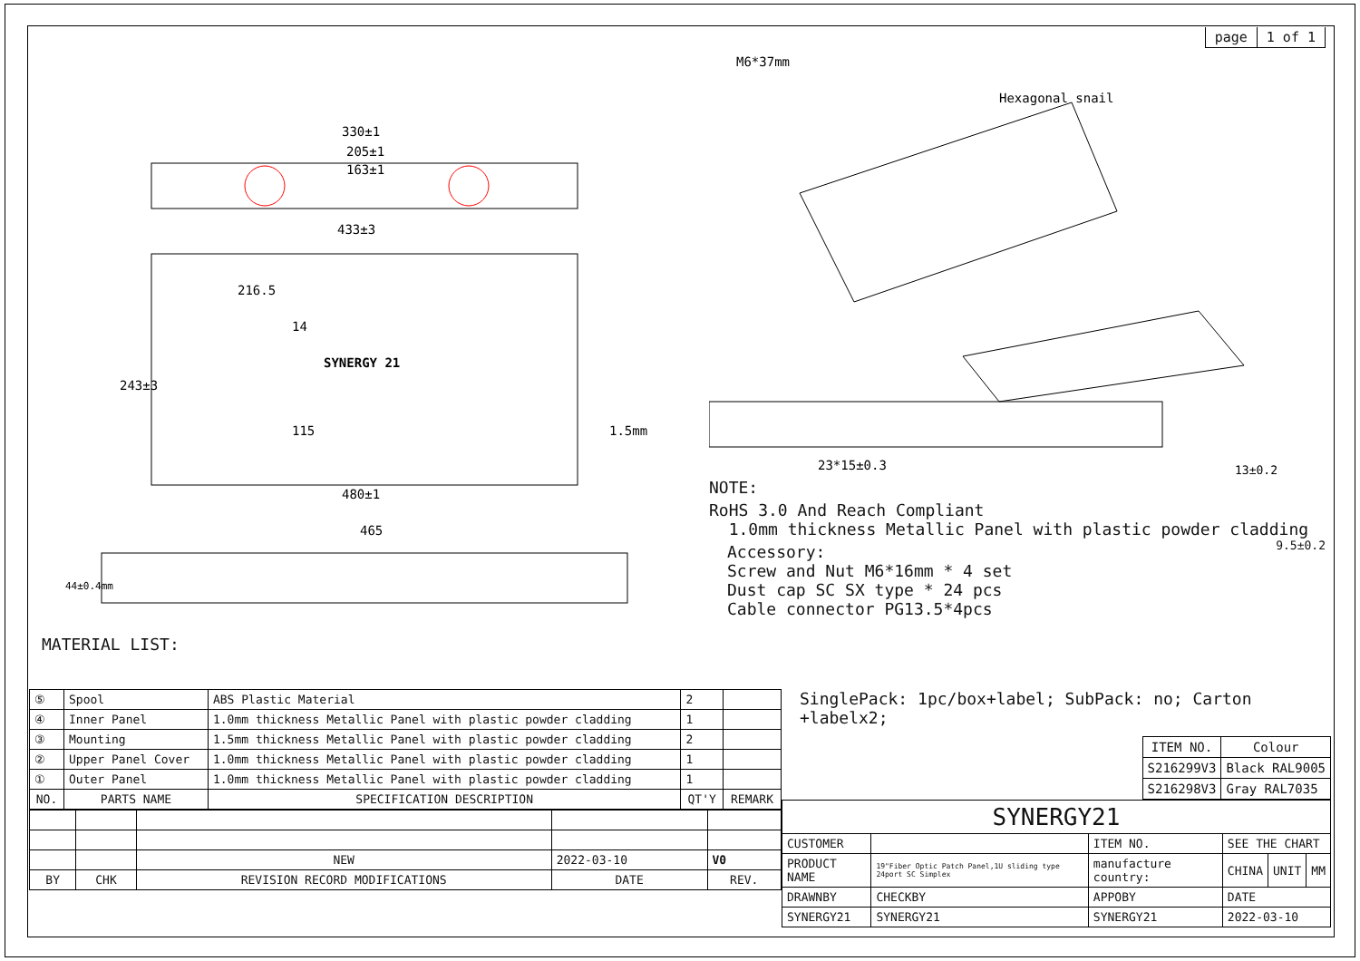330±1
205±1
163±1
433±3
216.5
SYNERGY 21
243±3
115
14
1.5mm
480±1
465
44±0.4mm
MATERIAL LIST:
page 1 of 1
M6*37mm
Hexagonal snail
23*15±0.3
13±0.2
NOTE:
RoHS 3.0 And Reach Compliant
1.0mm thickness Metallic Panel with plastic powder cladding 9.5±0.2
Accessory:
Screw and Nut M6*16mm * 4 set
Dust cap SC SX type * 24 pcs
Cable connector PG13.5*4pcs
| ⑤ | Spool | ABS Plastic Material | 2 | |
| ④ | Inner Panel | 1.0mm thickness Metallic Panel with plastic powder cladding | 1 | |
| ③ | Mounting | 1.5mm thickness Metallic Panel with plastic powder cladding | 2 | |
| ② | Upper Panel Cover | 1.0mm thickness Metallic Panel with plastic powder cladding | 1 | |
| ① | Outer Panel | 1.0mm thickness Metallic Panel with plastic powder cladding | 1 | |
| NO. | PARTS NAME | SPECIFICATION DESCRIPTION | QT'Y | REMARK |
| | | NEW | 2022-03-10 | V0 |
| BY | CHK | REVISION RECORD MODIFICATIONS | DATE | REV. |
SinglePack: 1pc/box+label; SubPack: no; Carton +labelx2;
| ITEM NO. | Colour |
| --- | --- |
| S216299V3 | Black RAL9005 |
| S216298V3 | Gray RAL7035 |
| SYNERGY21 | | | | | |
| CUSTOMER | | ITEM NO. | SEE THE CHART | | |
| PRODUCT NAME | 19"Fiber Optic Patch Panel,1U sliding type 24port SC Simplex | manufacture country: | CHINA | UNIT | MM |
| DRAWNBY | CHECKBY | APPOBY | DATE | | |
| SYNERGY21 | SYNERGY21 | SYNERGY21 | 2022-03-10 | | |